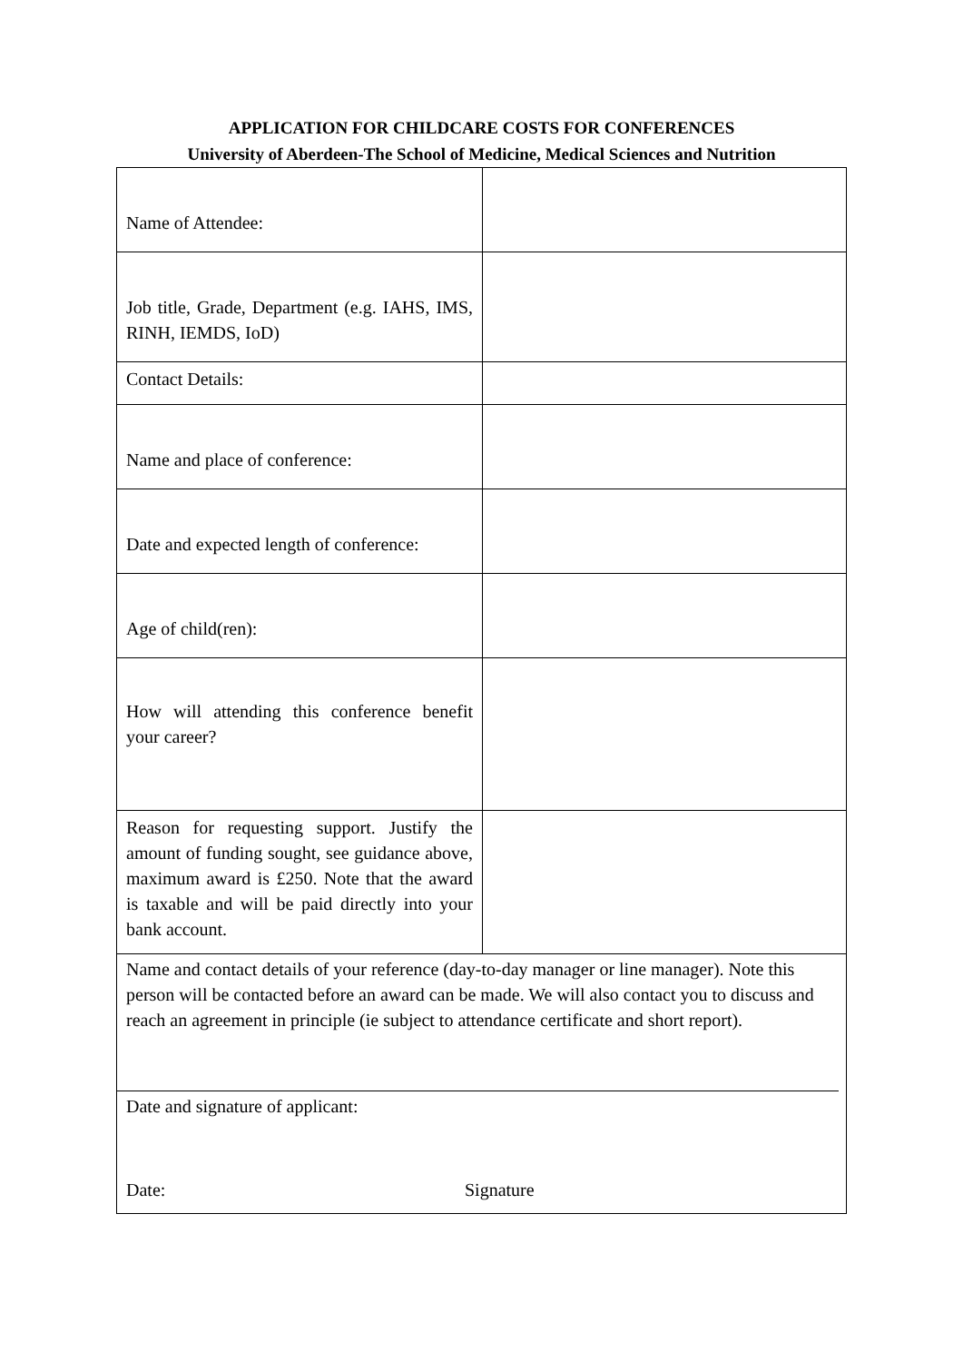APPLICATION FOR CHILDCARE COSTS FOR CONFERENCES
University of Aberdeen-The School of Medicine, Medical Sciences and Nutrition
| Name of Attendee: | |
| Job title, Grade, Department (e.g. IAHS, IMS, RINH, IEMDS, IoD) | |
| Contact Details: | |
| Name and place of conference: | |
| Date and expected length of conference: | |
| Age of child(ren): | |
| How will attending this conference benefit your career? | |
| Reason for requesting support. Justify the amount of funding sought, see guidance above, maximum award is £250. Note that the award is taxable and will be paid directly into your bank account. | |
| Name and contact details of your reference (day-to-day manager or line manager). Note this person will be contacted before an award can be made. We will also contact you to discuss and reach an agreement in principle (ie subject to attendance certificate and short report). Date and signature of applicant: Date: Signature | |